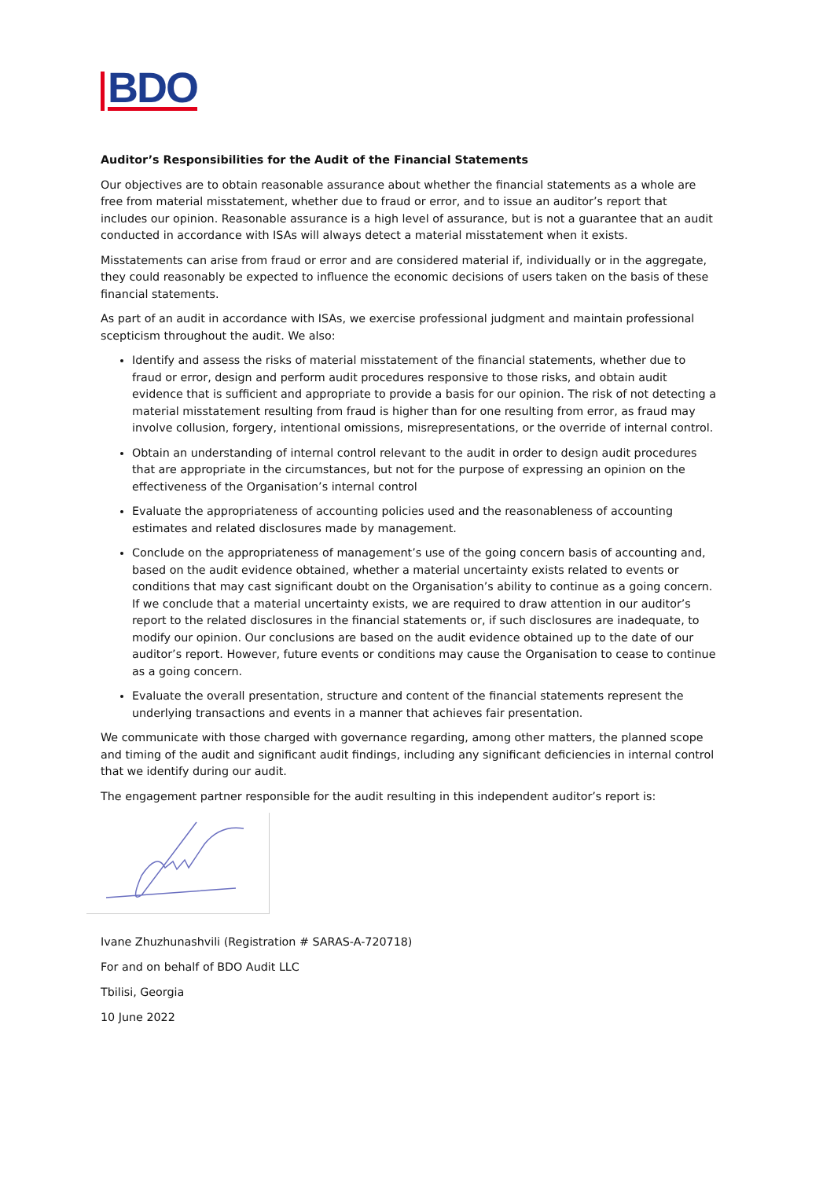BDO
Auditor’s Responsibilities for the Audit of the Financial Statements
Our objectives are to obtain reasonable assurance about whether the financial statements as a whole are free from material misstatement, whether due to fraud or error, and to issue an auditor’s report that includes our opinion. Reasonable assurance is a high level of assurance, but is not a guarantee that an audit conducted in accordance with ISAs will always detect a material misstatement when it exists.
Misstatements can arise from fraud or error and are considered material if, individually or in the aggregate, they could reasonably be expected to influence the economic decisions of users taken on the basis of these financial statements.
As part of an audit in accordance with ISAs, we exercise professional judgment and maintain professional scepticism throughout the audit. We also:
Identify and assess the risks of material misstatement of the financial statements, whether due to fraud or error, design and perform audit procedures responsive to those risks, and obtain audit evidence that is sufficient and appropriate to provide a basis for our opinion. The risk of not detecting a material misstatement resulting from fraud is higher than for one resulting from error, as fraud may involve collusion, forgery, intentional omissions, misrepresentations, or the override of internal control.
Obtain an understanding of internal control relevant to the audit in order to design audit procedures that are appropriate in the circumstances, but not for the purpose of expressing an opinion on the effectiveness of the Organisation’s internal control
Evaluate the appropriateness of accounting policies used and the reasonableness of accounting estimates and related disclosures made by management.
Conclude on the appropriateness of management’s use of the going concern basis of accounting and, based on the audit evidence obtained, whether a material uncertainty exists related to events or conditions that may cast significant doubt on the Organisation’s ability to continue as a going concern. If we conclude that a material uncertainty exists, we are required to draw attention in our auditor’s report to the related disclosures in the financial statements or, if such disclosures are inadequate, to modify our opinion. Our conclusions are based on the audit evidence obtained up to the date of our auditor’s report. However, future events or conditions may cause the Organisation to cease to continue as a going concern.
Evaluate the overall presentation, structure and content of the financial statements represent the underlying transactions and events in a manner that achieves fair presentation.
We communicate with those charged with governance regarding, among other matters, the planned scope and timing of the audit and significant audit findings, including any significant deficiencies in internal control that we identify during our audit.
The engagement partner responsible for the audit resulting in this independent auditor’s report is:
Ivane Zhuzhunashvili (Registration # SARAS-A-720718)
For and on behalf of BDO Audit LLC
Tbilisi, Georgia
10 June 2022